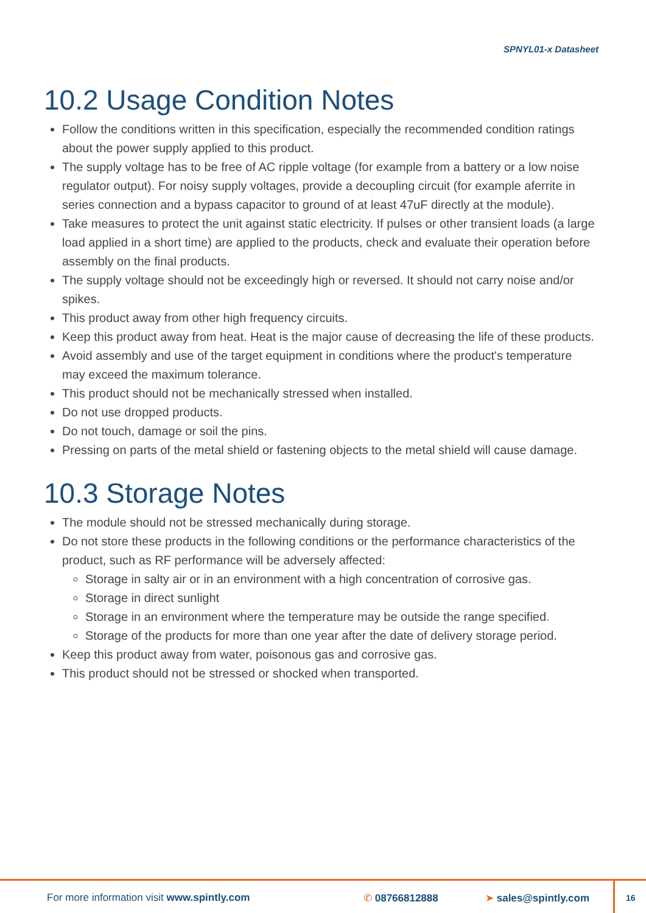SPNYL01-x Datasheet
10.2 Usage Condition Notes
Follow the conditions written in this specification, especially the recommended condition ratings about the power supply applied to this product.
The supply voltage has to be free of AC ripple voltage (for example from a battery or a low noise regulator output). For noisy supply voltages, provide a decoupling circuit (for example aferrite in series connection and a bypass capacitor to ground of at least 47uF directly at the module).
Take measures to protect the unit against static electricity. If pulses or other transient loads (a large load applied in a short time) are applied to the products, check and evaluate their operation before assembly on the final products.
The supply voltage should not be exceedingly high or reversed. It should not carry noise and/or spikes.
This product away from other high frequency circuits.
Keep this product away from heat. Heat is the major cause of decreasing the life of these products.
Avoid assembly and use of the target equipment in conditions where the product's temperature may exceed the maximum tolerance.
This product should not be mechanically stressed when installed.
Do not use dropped products.
Do not touch, damage or soil the pins.
Pressing on parts of the metal shield or fastening objects to the metal shield will cause damage.
10.3 Storage Notes
The module should not be stressed mechanically during storage.
Do not store these products in the following conditions or the performance characteristics of the product, such as RF performance will be adversely affected:
Storage in salty air or in an environment with a high concentration of corrosive gas.
Storage in direct sunlight
Storage in an environment where the temperature may be outside the range specified.
Storage of the products for more than one year after the date of delivery storage period.
Keep this product away from water, poisonous gas and corrosive gas.
This product should not be stressed or shocked when transported.
For more information visit www.spintly.com ✆ 08766812888 ➤ sales@spintly.com
16